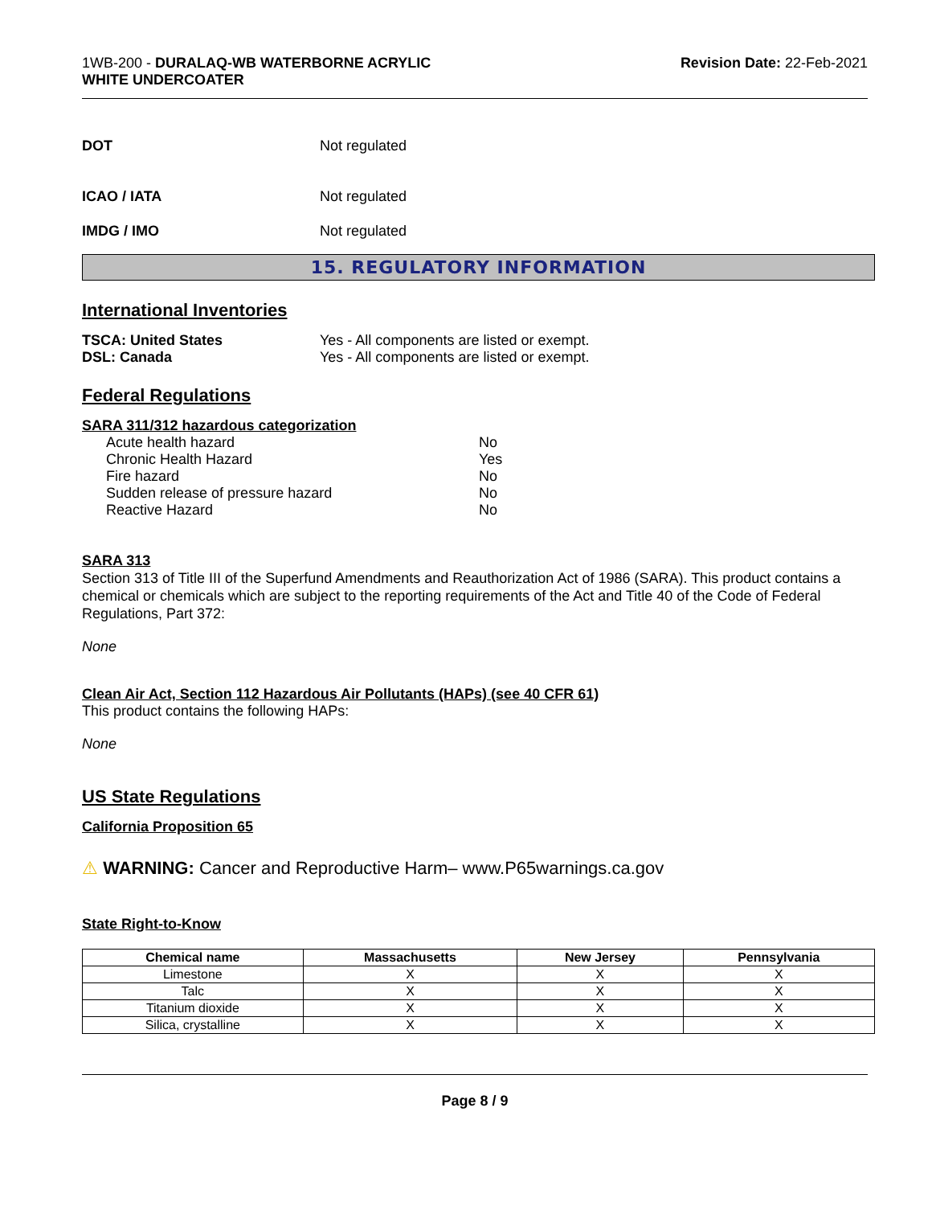1WB-200 - DURALAQ-WB WATERBORNE ACRYLIC
WHITE UNDERCOATER
Revision Date: 22-Feb-2021
DOT Not regulated
ICAO / IATA Not regulated
IMDG / IMO Not regulated
15. REGULATORY INFORMATION
International Inventories
TSCA: United States Yes - All components are listed or exempt.
DSL: Canada Yes - All components are listed or exempt.
Federal Regulations
SARA 311/312 hazardous categorization
Acute health hazard No
Chronic Health Hazard Yes
Fire hazard No
Sudden release of pressure hazard No
Reactive Hazard No
SARA 313
Section 313 of Title III of the Superfund Amendments and Reauthorization Act of 1986 (SARA). This product contains a chemical or chemicals which are subject to the reporting requirements of the Act and Title 40 of the Code of Federal Regulations, Part 372:
None
Clean Air Act, Section 112 Hazardous Air Pollutants (HAPs) (see 40 CFR 61)
This product contains the following HAPs:
None
US State Regulations
California Proposition 65
⚠ WARNING: Cancer and Reproductive Harm– www.P65warnings.ca.gov
State Right-to-Know
| Chemical name | Massachusetts | New Jersey | Pennsylvania |
| --- | --- | --- | --- |
| Limestone | X | X | X |
| Talc | X | X | X |
| Titanium dioxide | X | X | X |
| Silica, crystalline | X | X | X |
Page 8 / 9